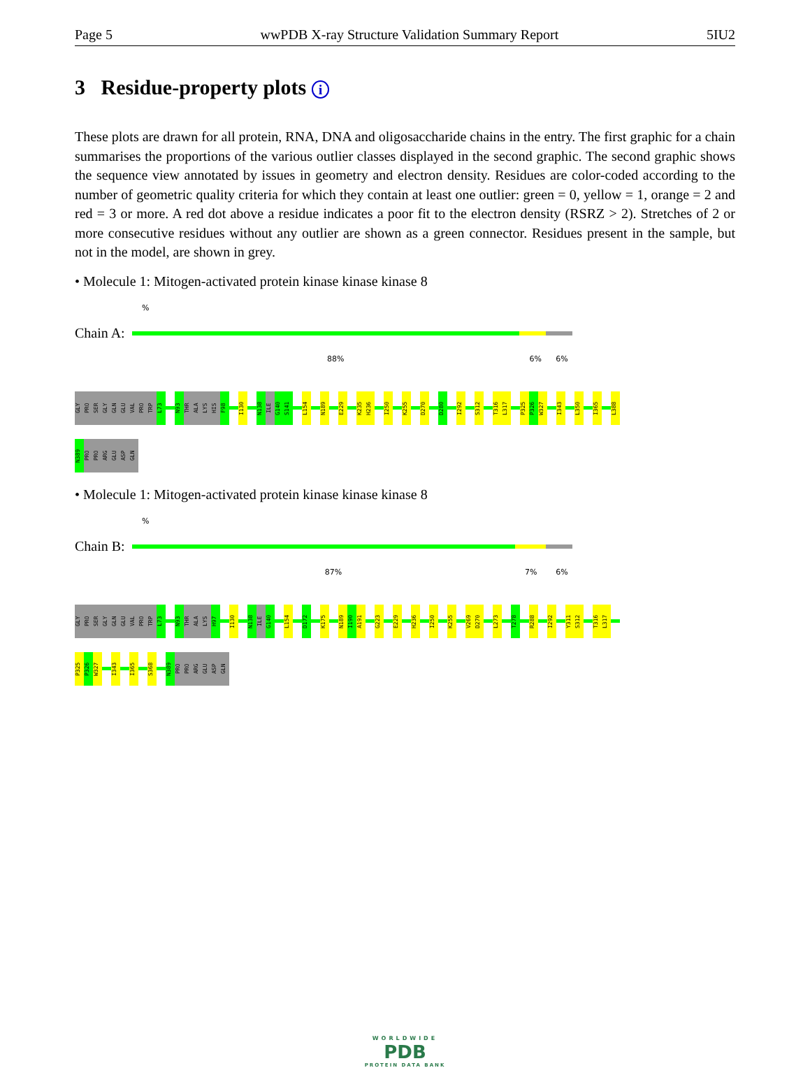Page 5 wwPDB X-ray Structure Validation Summary Report 5IU2
3 Residue-property plots i
These plots are drawn for all protein, RNA, DNA and oligosaccharide chains in the entry. The first graphic for a chain summarises the proportions of the various outlier classes displayed in the second graphic. The second graphic shows the sequence view annotated by issues in geometry and electron density. Residues are color-coded according to the number of geometric quality criteria for which they contain at least one outlier: green = 0, yellow = 1, orange = 2 and red = 3 or more. A red dot above a residue indicates a poor fit to the electron density (RSRZ > 2). Stretches of 2 or more consecutive residues without any outlier are shown as a green connector. Residues present in the sample, but not in the model, are shown in grey.
• Molecule 1: Mitogen-activated protein kinase kinase kinase 8
%
Chain A:
88% 6% 6%
GLY
PRO
SER
GLY
GLN
GLU
VAL
PRO
TRP
L73
N93
THR
ALA
LYS
HIS
F98
I130
N138
ILE
G140
S141
L154
N189
E229
K235
H236
I250
K255
D270
D280
I292
S312
T316
L317
P325
P326
W327
I343
L350
I365
L388
N389
PRO
PRO
ARG
GLU
ASP
GLN
• Molecule 1: Mitogen-activated protein kinase kinase kinase 8
%
Chain B:
87% 7% 6%
GLY
PRO
SER
GLY
GLN
GLU
VAL
PRO
TRP
L73
N93
THR
ALA
LYS
H97
I130
N138
ILE
G140
L154
D172
K175
N189
I190
A191
G223
E229
H236
I250
K255
V269
D270
L273
T278
R288
I292
Y311
S312
T316
L317
P325
P326
W327
I343
I365
S368
N389
PRO
PRO
ARG
GLU
ASP
GLN
WORLDWIDE
PDB
PROTEIN DATA BANK